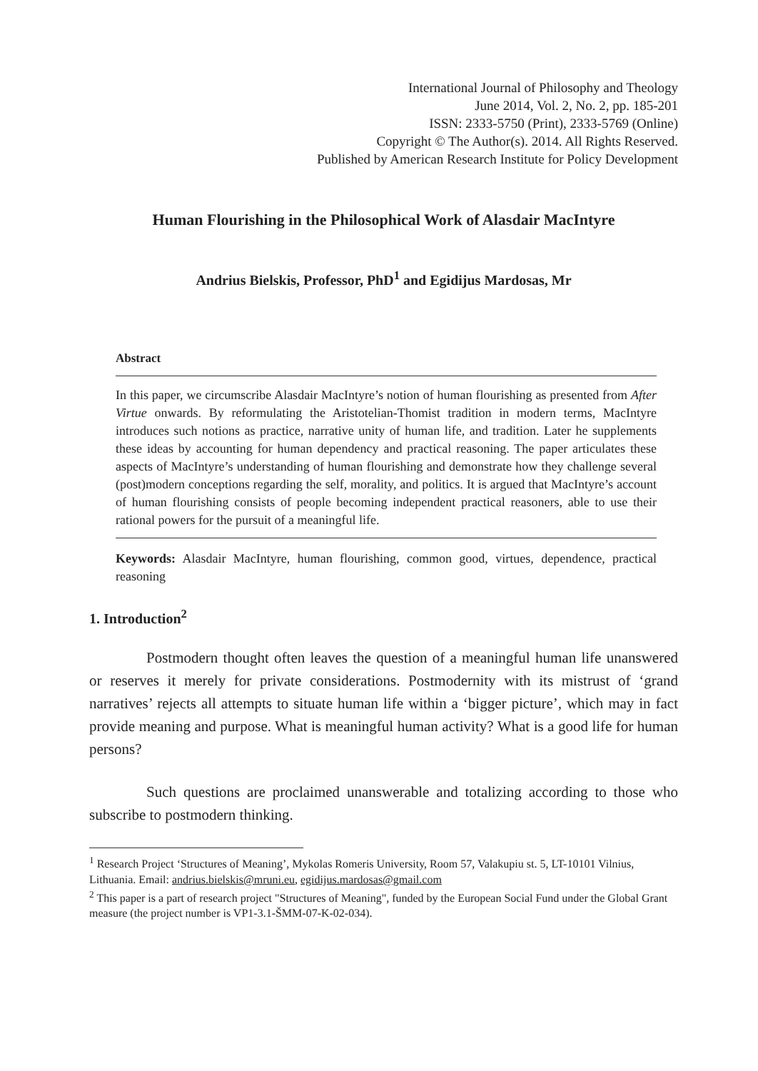International Journal of Philosophy and Theology
June 2014, Vol. 2, No. 2, pp. 185-201
ISSN: 2333-5750 (Print), 2333-5769 (Online)
Copyright © The Author(s). 2014. All Rights Reserved.
Published by American Research Institute for Policy Development
Human Flourishing in the Philosophical Work of Alasdair MacIntyre
Andrius Bielskis, Professor, PhD<sup>1</sup> and Egidijus Mardosas, Mr
Abstract
In this paper, we circumscribe Alasdair MacIntyre’s notion of human flourishing as presented from After Virtue onwards. By reformulating the Aristotelian-Thomist tradition in modern terms, MacIntyre introduces such notions as practice, narrative unity of human life, and tradition. Later he supplements these ideas by accounting for human dependency and practical reasoning. The paper articulates these aspects of MacIntyre’s understanding of human flourishing and demonstrate how they challenge several (post)modern conceptions regarding the self, morality, and politics. It is argued that MacIntyre’s account of human flourishing consists of people becoming independent practical reasoners, able to use their rational powers for the pursuit of a meaningful life.
Keywords: Alasdair MacIntyre, human flourishing, common good, virtues, dependence, practical reasoning
1. Introduction<sup>2</sup>
Postmodern thought often leaves the question of a meaningful human life unanswered or reserves it merely for private considerations. Postmodernity with its mistrust of ‘grand narratives’ rejects all attempts to situate human life within a ‘bigger picture’, which may in fact provide meaning and purpose. What is meaningful human activity? What is a good life for human persons?
Such questions are proclaimed unanswerable and totalizing according to those who subscribe to postmodern thinking.
<sup>1</sup> Research Project ‘Structures of Meaning’, Mykolas Romeris University, Room 57, Valakupiu st. 5, LT-10101 Vilnius, Lithuania. Email: andrius.bielskis@mruni.eu, egidijus.mardosas@gmail.com
<sup>2</sup> This paper is a part of research project "Structures of Meaning", funded by the European Social Fund under the Global Grant measure (the project number is VP1-3.1-ŠMM-07-K-02-034).